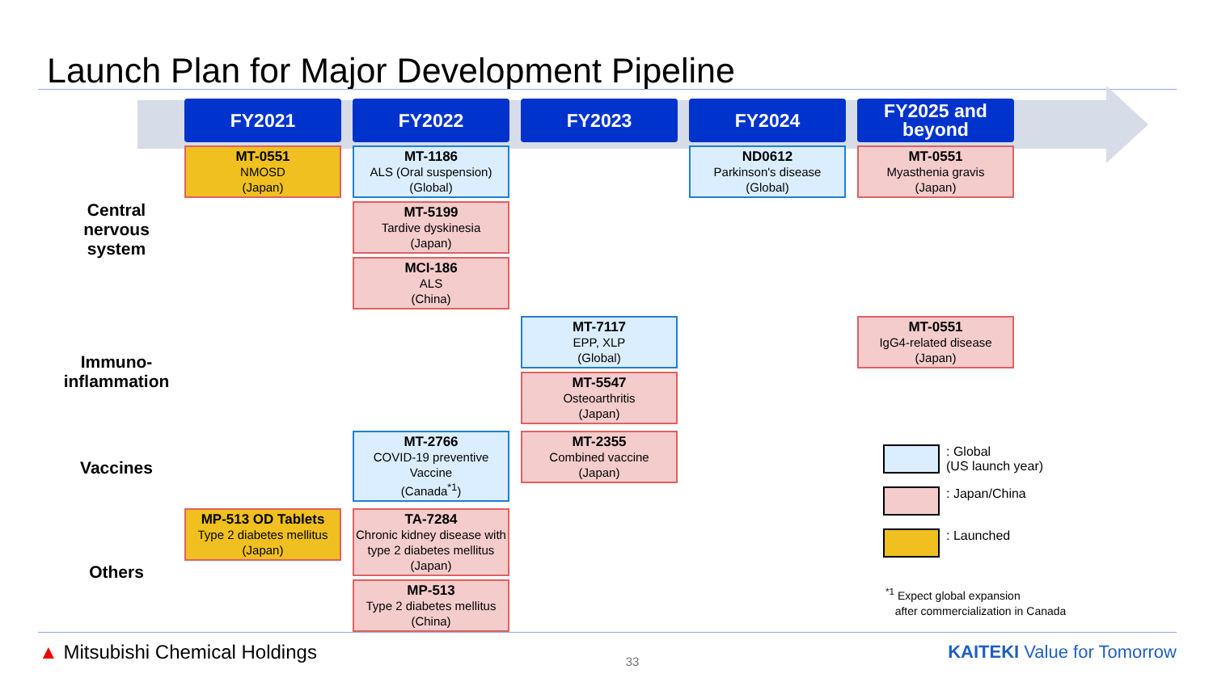Launch Plan for Major Development Pipeline
| | FY2021 | FY2022 | FY2023 | FY2024 | FY2025 and beyond |
| --- | --- | --- | --- | --- | --- |
| Central nervous system | MT-0551 NMOSD (Japan) | MT-1186 ALS (Oral suspension) (Global) MT-5199 Tardive dyskinesia (Japan) MCI-186 ALS (China) | | ND0612 Parkinson's disease (Global) | MT-0551 Myasthenia gravis (Japan) |
| Immuno-inflammation | | | MT-7117 EPP, XLP (Global) MT-5547 Osteoarthritis (Japan) | | MT-0551 IgG4-related disease (Japan) |
| Vaccines | | MT-2766 COVID-19 preventive Vaccine (Canada<sup>*1</sup>) | MT-2355 Combined vaccine (Japan) | | |
| Others | MP-513 OD Tablets Type 2 diabetes mellitus (Japan) | TA-7284 Chronic kidney disease with type 2 diabetes mellitus (Japan) MP-513 Type 2 diabetes mellitus (China) | | | |
: Global
(US launch year)
: Japan/China
: Launched
<sup>*1</sup> Expect global expansion
after commercialization in Canada
▲ Mitsubishi Chemical Holdings 33 KAITEKI Value for Tomorrow